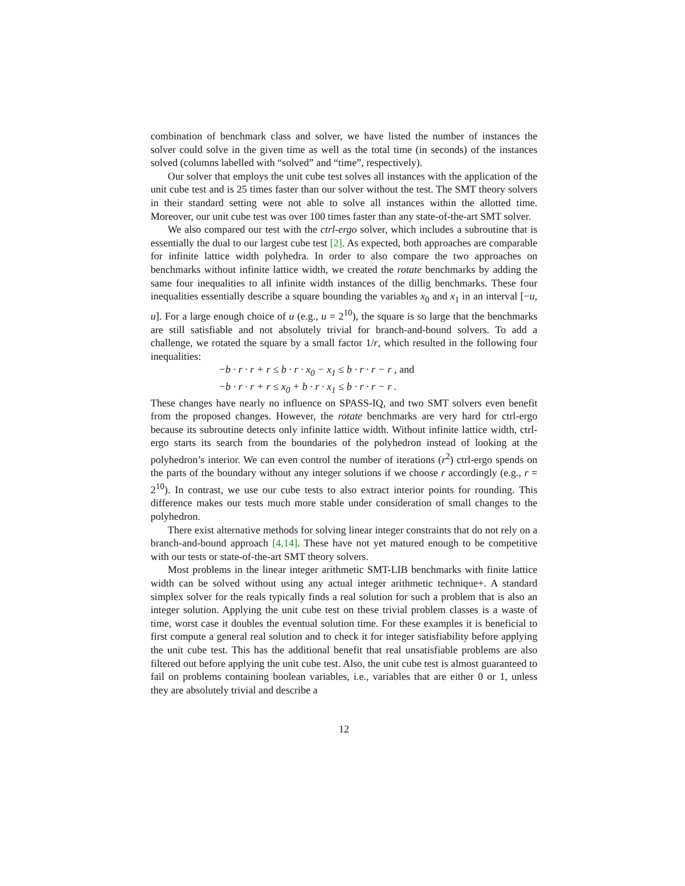combination of benchmark class and solver, we have listed the number of instances the solver could solve in the given time as well as the total time (in seconds) of the instances solved (columns labelled with “solved” and “time”, respectively).
Our solver that employs the unit cube test solves all instances with the application of the unit cube test and is 25 times faster than our solver without the test. The SMT theory solvers in their standard setting were not able to solve all instances within the allotted time. Moreover, our unit cube test was over 100 times faster than any state-of-the-art SMT solver.
We also compared our test with the ctrl-ergo solver, which includes a subroutine that is essentially the dual to our largest cube test [2]. As expected, both approaches are comparable for infinite lattice width polyhedra. In order to also compare the two approaches on benchmarks without infinite lattice width, we created the rotate benchmarks by adding the same four inequalities to all infinite width instances of the dillig benchmarks. These four inequalities essentially describe a square bounding the variables x<sub>0</sub> and x<sub>1</sub> in an interval [−u, u]. For a large enough choice of u (e.g., u = 2<sup>10</sup>), the square is so large that the benchmarks are still satisfiable and not absolutely trivial for branch-and-bound solvers. To add a challenge, we rotated the square by a small factor 1/r, which resulted in the following four inequalities:
−b · r · r + r ≤ b · r · x<sub>0</sub> − x<sub>1</sub> ≤ b · r · r − r , and
−b · r · r + r ≤ x<sub>0</sub> + b · r · x<sub>1</sub> ≤ b · r · r − r .
These changes have nearly no influence on SPASS-IQ, and two SMT solvers even benefit from the proposed changes. However, the rotate benchmarks are very hard for ctrl-ergo because its subroutine detects only infinite lattice width. Without infinite lattice width, ctrl-ergo starts its search from the boundaries of the polyhedron instead of looking at the polyhedron’s interior. We can even control the number of iterations (r<sup>2</sup>) ctrl-ergo spends on the parts of the boundary without any integer solutions if we choose r accordingly (e.g., r = 2<sup>10</sup>). In contrast, we use our cube tests to also extract interior points for rounding. This difference makes our tests much more stable under consideration of small changes to the polyhedron.
There exist alternative methods for solving linear integer constraints that do not rely on a branch-and-bound approach [4,14]. These have not yet matured enough to be competitive with our tests or state-of-the-art SMT theory solvers.
Most problems in the linear integer arithmetic SMT-LIB benchmarks with finite lattice width can be solved without using any actual integer arithmetic technique+. A standard simplex solver for the reals typically finds a real solution for such a problem that is also an integer solution. Applying the unit cube test on these trivial problem classes is a waste of time, worst case it doubles the eventual solution time. For these examples it is beneficial to first compute a general real solution and to check it for integer satisfiability before applying the unit cube test. This has the additional benefit that real unsatisfiable problems are also filtered out before applying the unit cube test. Also, the unit cube test is almost guaranteed to fail on problems containing boolean variables, i.e., variables that are either 0 or 1, unless they are absolutely trivial and describe a
12